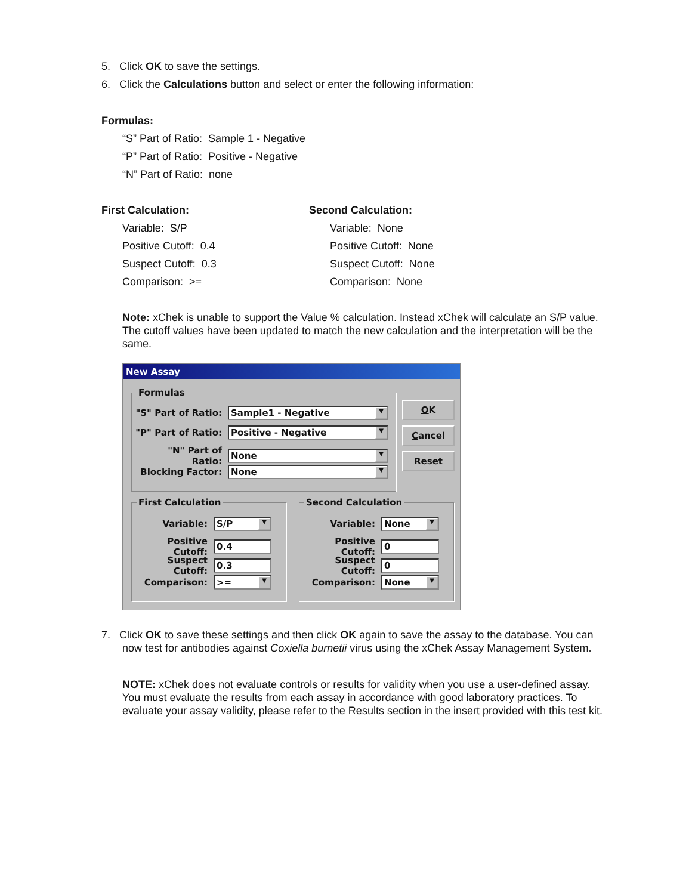5. Click OK to save the settings.
6. Click the Calculations button and select or enter the following information:
Formulas:
“S” Part of Ratio: Sample 1 - Negative
“P” Part of Ratio: Positive - Negative
“N” Part of Ratio: none
First Calculation:
Variable: S/P
Positive Cutoff: 0.4
Suspect Cutoff: 0.3
Comparison: >=
Second Calculation:
Variable: None
Positive Cutoff: None
Suspect Cutoff: None
Comparison: None
Note: xChek is unable to support the Value % calculation. Instead xChek will calculate an S/P value. The cutoff values have been updated to match the new calculation and the interpretation will be the same.
New Assay
Formulas
"S" Part of Ratio: Sample1 - Negative ▼
"P" Part of Ratio: Positive - Negative ▼
"N" Part of Ratio: None ▼
Blocking Factor: None ▼
OK
Cancel
Reset
First Calculation Second Calculation
Variable: S/P ▼
Positive Cutoff: 0.4
Suspect Cutoff: 0.3
Comparison: >= ▼
Variable: None ▼
Positive Cutoff: 0
Suspect Cutoff: 0
Comparison: None ▼
7. Click OK to save these settings and then click OK again to save the assay to the database. You can
now test for antibodies against Coxiella burnetii virus using the xChek Assay Management System.
NOTE: xChek does not evaluate controls or results for validity when you use a user-defined assay. You must evaluate the results from each assay in accordance with good laboratory practices. To evaluate your assay validity, please refer to the Results section in the insert provided with this test kit.